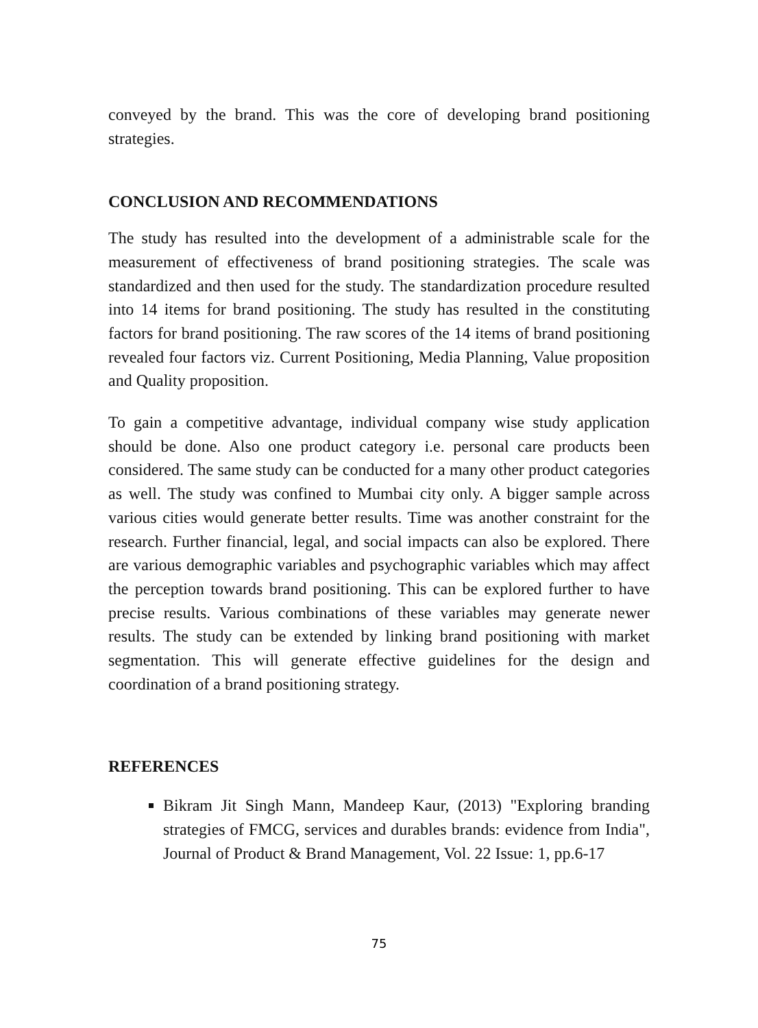conveyed by the brand. This was the core of developing brand positioning strategies.
CONCLUSION AND RECOMMENDATIONS
The study has resulted into the development of a administrable scale for the measurement of effectiveness of brand positioning strategies. The scale was standardized and then used for the study. The standardization procedure resulted into 14 items for brand positioning. The study has resulted in the constituting factors for brand positioning. The raw scores of the 14 items of brand positioning revealed four factors viz. Current Positioning, Media Planning, Value proposition and Quality proposition.
To gain a competitive advantage, individual company wise study application should be done. Also one product category i.e. personal care products been considered. The same study can be conducted for a many other product categories as well. The study was confined to Mumbai city only. A bigger sample across various cities would generate better results. Time was another constraint for the research. Further financial, legal, and social impacts can also be explored. There are various demographic variables and psychographic variables which may affect the perception towards brand positioning. This can be explored further to have precise results. Various combinations of these variables may generate newer results. The study can be extended by linking brand positioning with market segmentation. This will generate effective guidelines for the design and coordination of a brand positioning strategy.
REFERENCES
Bikram Jit Singh Mann, Mandeep Kaur, (2013) "Exploring branding strategies of FMCG, services and durables brands: evidence from India", Journal of Product & Brand Management, Vol. 22 Issue: 1, pp.6-17
75